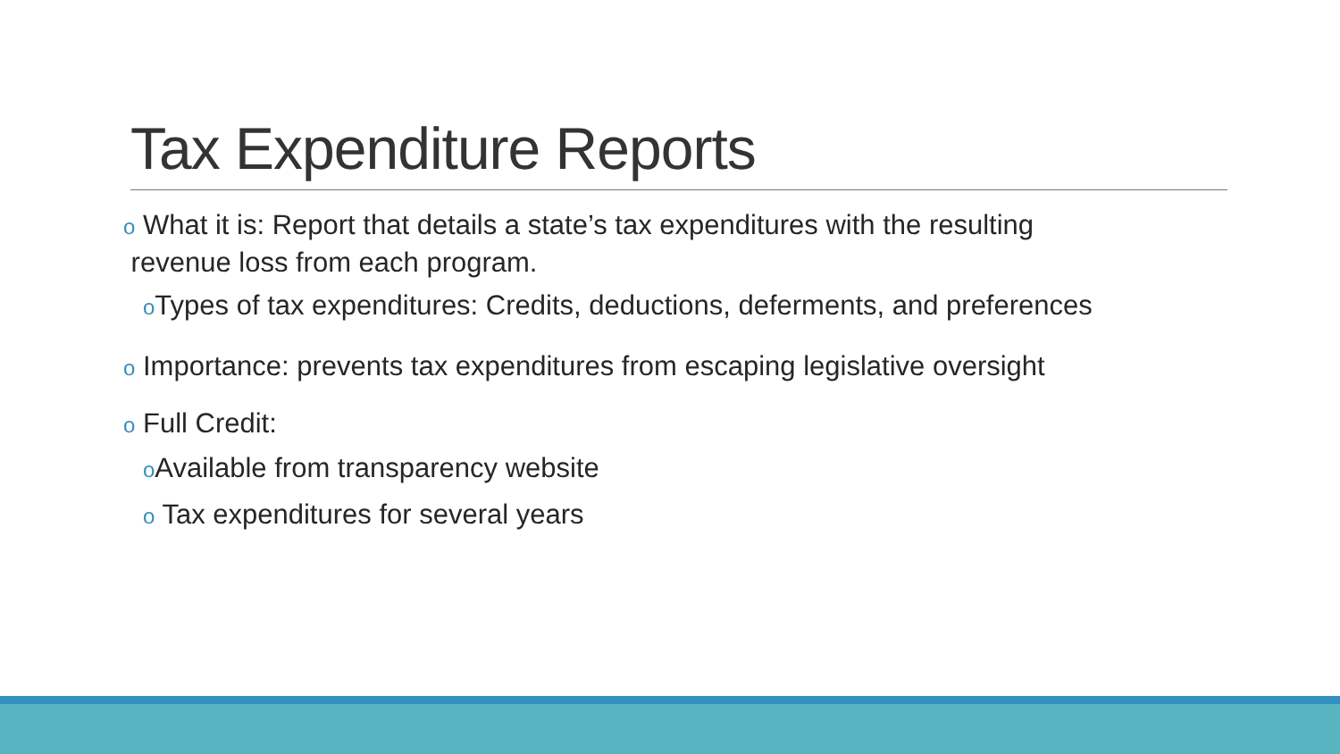Tax Expenditure Reports
o What it is: Report that details a state’s tax expenditures with the resulting
revenue loss from each program.
o Types of tax expenditures: Credits, deductions, deferments, and preferences
o Importance: prevents tax expenditures from escaping legislative oversight
o Full Credit:
o Available from transparency website
o Tax expenditures for several years